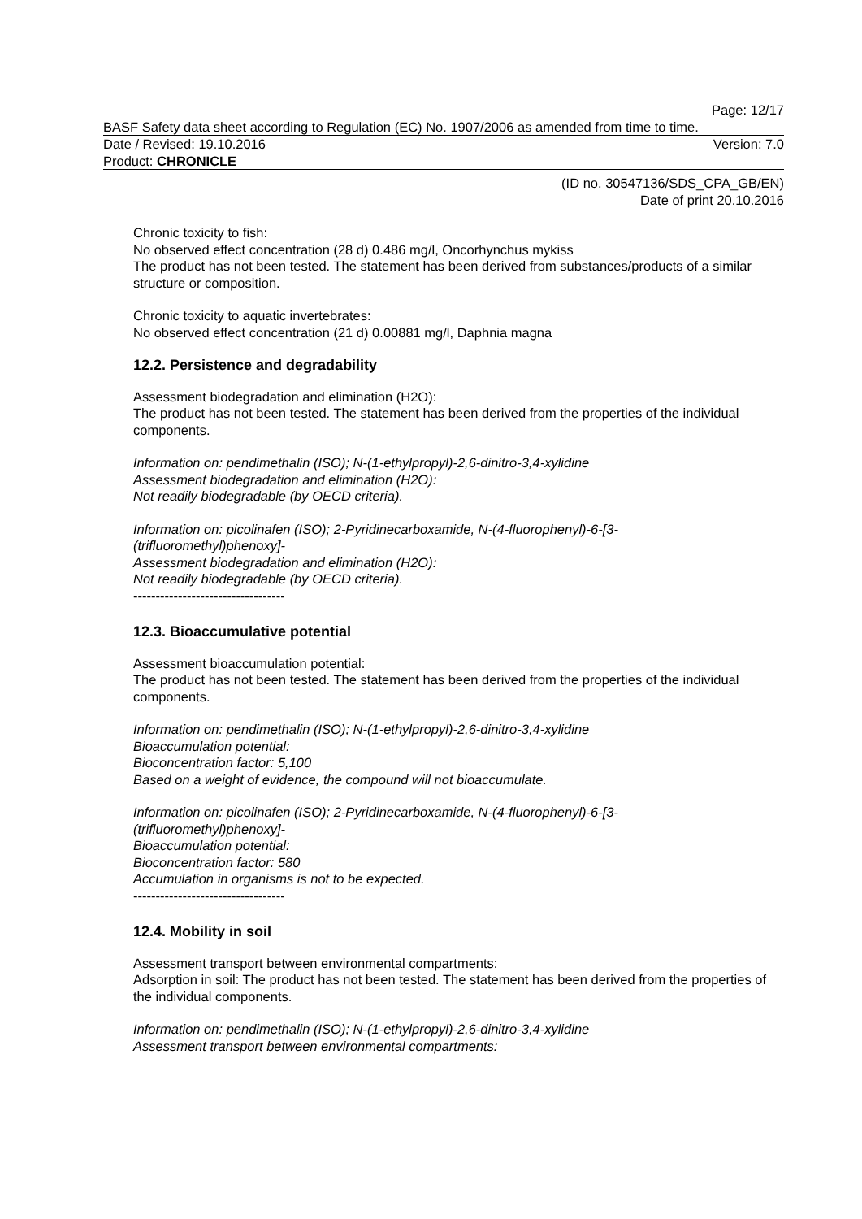Page: 12/17
BASF Safety data sheet according to Regulation (EC) No. 1907/2006 as amended from time to time.
Date / Revised: 19.10.2016 Version: 7.0
Product: CHRONICLE
(ID no. 30547136/SDS_CPA_GB/EN)
Date of print 20.10.2016
Chronic toxicity to fish:
No observed effect concentration (28 d) 0.486 mg/l, Oncorhynchus mykiss
The product has not been tested. The statement has been derived from substances/products of a similar structure or composition.
Chronic toxicity to aquatic invertebrates:
No observed effect concentration (21 d) 0.00881 mg/l, Daphnia magna
12.2. Persistence and degradability
Assessment biodegradation and elimination (H2O):
The product has not been tested. The statement has been derived from the properties of the individual components.
Information on: pendimethalin (ISO); N-(1-ethylpropyl)-2,6-dinitro-3,4-xylidine
Assessment biodegradation and elimination (H2O):
Not readily biodegradable (by OECD criteria).
Information on: picolinafen (ISO); 2-Pyridinecarboxamide, N-(4-fluorophenyl)-6-[3-(trifluoromethyl)phenoxy]-
Assessment biodegradation and elimination (H2O):
Not readily biodegradable (by OECD criteria).
----------------------------------
12.3. Bioaccumulative potential
Assessment bioaccumulation potential:
The product has not been tested. The statement has been derived from the properties of the individual components.
Information on: pendimethalin (ISO); N-(1-ethylpropyl)-2,6-dinitro-3,4-xylidine
Bioaccumulation potential:
Bioconcentration factor: 5,100
Based on a weight of evidence, the compound will not bioaccumulate.
Information on: picolinafen (ISO); 2-Pyridinecarboxamide, N-(4-fluorophenyl)-6-[3-(trifluoromethyl)phenoxy]-
Bioaccumulation potential:
Bioconcentration factor: 580
Accumulation in organisms is not to be expected.
----------------------------------
12.4. Mobility in soil
Assessment transport between environmental compartments:
Adsorption in soil: The product has not been tested. The statement has been derived from the properties of the individual components.
Information on: pendimethalin (ISO); N-(1-ethylpropyl)-2,6-dinitro-3,4-xylidine
Assessment transport between environmental compartments: